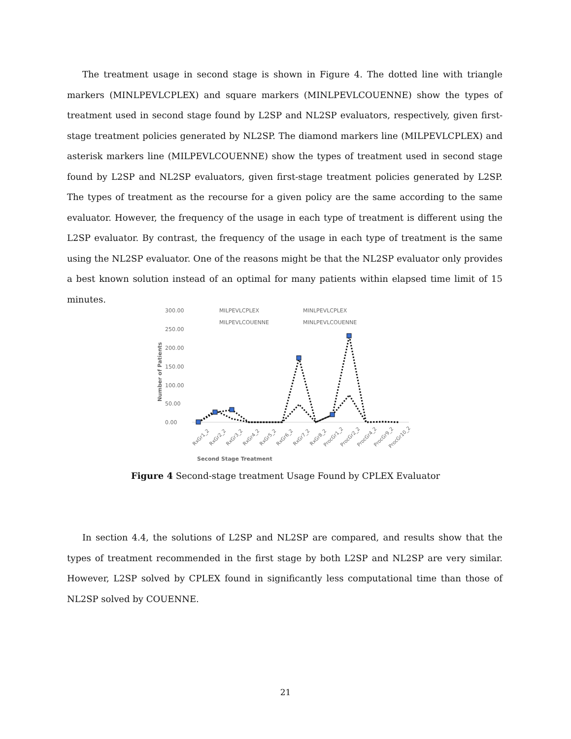The treatment usage in second stage is shown in Figure 4. The dotted line with triangle markers (MINLPEVLCPLEX) and square markers (MINLPEVLCOUENNE) show the types of treatment used in second stage found by L2SP and NL2SP evaluators, respectively, given first-stage treatment policies generated by NL2SP. The diamond markers line (MILPEVLCPLEX) and asterisk markers line (MILPEVLCOUENNE) show the types of treatment used in second stage found by L2SP and NL2SP evaluators, given first-stage treatment policies generated by L2SP. The types of treatment as the recourse for a given policy are the same according to the same evaluator. However, the frequency of the usage in each type of treatment is different using the L2SP evaluator. By contrast, the frequency of the usage in each type of treatment is the same using the NL2SP evaluator. One of the reasons might be that the NL2SP evaluator only provides a best known solution instead of an optimal for many patients within elapsed time limit of 15 minutes.
300.00
250.00
200.00
150.00
100.00
50.00
0.00
MILPEVLCPLEX
MINLPEVLCPLEX
MILPEVLCOUENNE
MINLPEVLCOUENNE
Second Stage Treatment
Number of Patients
RxGr1_2
RxGr2_2
RxGr3_2
RxGr4_2
RxGr5_2
RxGr6_2
RxGr7_2
RxGr8_2
ProcGr1_2
ProcGr2_2
ProcGr4_2
ProcGr9_2
ProcGr10_2
Figure 4 Second-stage treatment Usage Found by CPLEX Evaluator
In section 4.4, the solutions of L2SP and NL2SP are compared, and results show that the types of treatment recommended in the first stage by both L2SP and NL2SP are very similar. However, L2SP solved by CPLEX found in significantly less computational time than those of NL2SP solved by COUENNE.
21